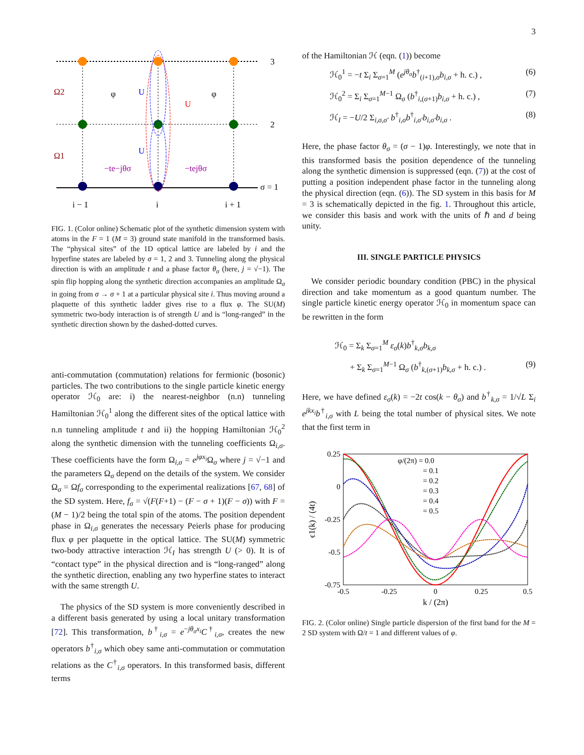3
3
2
σ = 1
i − 1
i
i + 1
Ω2
Ω1
φ
φ
U
U
U
−te−jθσ
−tejθσ
FIG. 1. (Color online) Schematic plot of the synthetic dimension system with atoms in the F = 1 (M = 3) ground state manifold in the transformed basis. The “physical sites” of the 1D optical lattice are labeled by i and the hyperfine states are labeled by σ = 1, 2 and 3. Tunneling along the physical direction is with an amplitude t and a phase factor θ<sub>σ</sub> (here, j = √−1). The spin flip hopping along the synthetic direction accompanies an amplitude Ω<sub>σ</sub> in going from σ → σ + 1 at a particular physical site i. Thus moving around a plaquette of this synthetic ladder gives rise to a flux φ. The SU(M) symmetric two-body interaction is of strength U and is “long-ranged” in the synthetic direction shown by the dashed-dotted curves.
anti-commutation (commutation) relations for fermionic (bosonic) particles. The two contributions to the single particle kinetic energy operator ℋ<sub>0</sub> are: i) the nearest-neighbor (n.n) tunneling Hamiltonian ℋ<sub>0</sub><sup>1</sup> along the different sites of the optical lattice with n.n tunneling amplitude t and ii) the hopping Hamiltonian ℋ<sub>0</sub><sup>2</sup> along the synthetic dimension with the tunneling coefficients Ω<sub>i,σ</sub>. These coefficients have the form Ω<sub>i,σ</sub> = e<sup>jφx<sub>i</sub></sup>Ω<sub>σ</sub> where j = √−1 and the parameters Ω<sub>σ</sub> depend on the details of the system. We consider Ω<sub>σ</sub> = Ωf<sub>σ</sub> corresponding to the experimental realizations [67, 68] of the SD system. Here, f<sub>σ</sub> = √(F(F+1) − (F − σ + 1)(F − σ)) with F = (M − 1)/2 being the total spin of the atoms. The position dependent phase in Ω<sub>i,σ</sub> generates the necessary Peierls phase for producing flux φ per plaquette in the optical lattice. The SU(M) symmetric two-body attractive interaction ℋ<sub>I</sub> has strength U (> 0). It is of “contact type” in the physical direction and is “long-ranged” along the synthetic direction, enabling any two hyperfine states to interact with the same strength U.
The physics of the SD system is more conveniently described in a different basis generated by using a local unitary transformation [72]. This transformation, b<sup>†</sup><sub>i,σ</sub> = e<sup>−jθ<sub>σ</sub>x<sub>i</sub></sup>C<sup>†</sup><sub>i,σ</sub>, creates the new operators b<sup>†</sup><sub>i,σ</sub> which obey same anti-commutation or commutation relations as the C<sup>†</sup><sub>i,σ</sub> operators. In this transformed basis, different terms
of the Hamiltonian ℋ (eqn. (1)) become
ℋ<sub>0</sub><sup>1</sup> = −t Σ<sub>i</sub> Σ<sub>σ=1</sub><sup>M</sup> (e<sup>jθ<sub>σ</sub></sup>b<sup>†</sup><sub>(i+1),σ</sub>b<sub>i,σ</sub> + h. c.) , (6)
ℋ<sub>0</sub><sup>2</sup> = Σ<sub>i</sub> Σ<sub>σ=1</sub><sup>M−1</sup> Ω<sub>σ</sub> (b<sup>†</sup><sub>i,(σ+1)</sub>b<sub>i,σ</sub> + h. c.) , (7)
ℋ<sub>I</sub> = −U/2 Σ<sub>i,σ,σ′</sub> b<sup>†</sup><sub>i,σ</sub>b<sup>†</sup><sub>i,σ′</sub>b<sub>i,σ′</sub>b<sub>i,σ</sub> . (8)
Here, the phase factor θ<sub>σ</sub> = (σ − 1)φ. Interestingly, we note that in this transformed basis the position dependence of the tunneling along the synthetic dimension is suppressed (eqn. (7)) at the cost of putting a position independent phase factor in the tunneling along the physical direction (eqn. (6)). The SD system in this basis for M = 3 is schematically depicted in the fig. 1. Throughout this article, we consider this basis and work with the units of ℏ and d being unity.
III. SINGLE PARTICLE PHYSICS
We consider periodic boundary condition (PBC) in the physical direction and take momentum as a good quantum number. The single particle kinetic energy operator ℋ<sub>0</sub> in momentum space can be rewritten in the form
ℋ<sub>0</sub> = Σ<sub>k</sub> Σ<sub>σ=1</sub><sup>M</sup> ε<sub>σ</sub>(k)b<sup>†</sup><sub>k,σ</sub>b<sub>k,σ</sub>
+ Σ<sub>k</sub> Σ<sub>σ=1</sub><sup>M−1</sup> Ω<sub>σ</sub> (b<sup>†</sup><sub>k,(σ+1)</sub>b<sub>k,σ</sub> + h. c.) . (9)
Here, we have defined ε<sub>σ</sub>(k) = −2t cos(k − θ<sub>σ</sub>) and b<sup>†</sup><sub>k,σ</sub> = 1/√L Σ<sub>i</sub> e<sup>jkx<sub>i</sub></sup>b<sup>†</sup><sub>i,σ</sub> with L being the total number of physical sites. We note that the first term in
0.25
0
-0.25
-0.5
-0.75
-0.5
-0.25
0
0.25
0.5
k / (2π)
ϵ1(k) / (4t)
φ/(2π) = 0.0
= 0.1
= 0.2
= 0.3
= 0.4
= 0.5
FIG. 2. (Color online) Single particle dispersion of the first band for the M = 2 SD system with Ω/t = 1 and different values of φ.